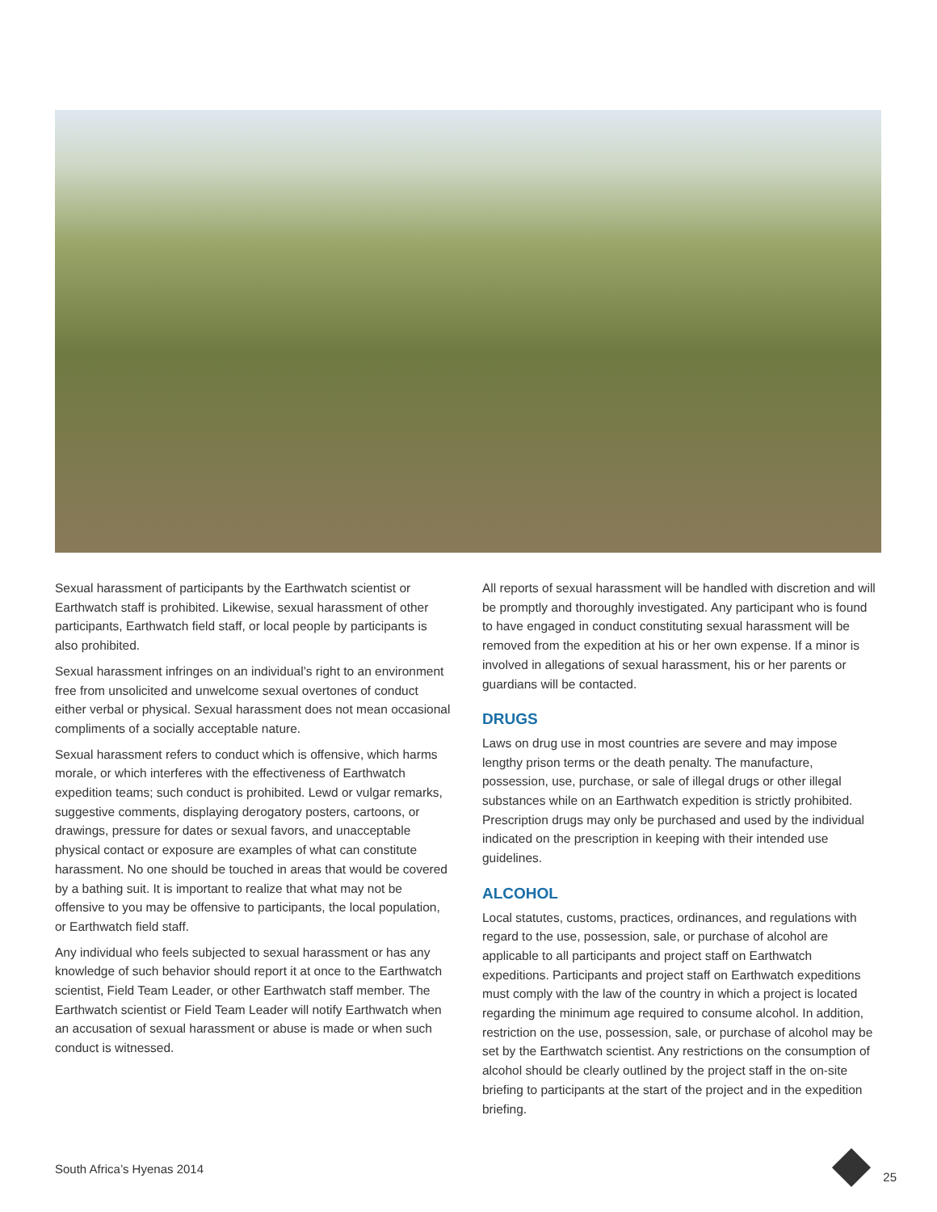Sexual harassment of participants by the Earthwatch scientist or Earthwatch staff is prohibited. Likewise, sexual harassment of other participants, Earthwatch field staff, or local people by participants is also prohibited.
Sexual harassment infringes on an individual’s right to an environment free from unsolicited and unwelcome sexual overtones of conduct either verbal or physical. Sexual harassment does not mean occasional compliments of a socially acceptable nature.
Sexual harassment refers to conduct which is offensive, which harms morale, or which interferes with the effectiveness of Earthwatch expedition teams; such conduct is prohibited. Lewd or vulgar remarks, suggestive comments, displaying derogatory posters, cartoons, or drawings, pressure for dates or sexual favors, and unacceptable physical contact or exposure are examples of what can constitute harassment. No one should be touched in areas that would be covered by a bathing suit. It is important to realize that what may not be offensive to you may be offensive to participants, the local population, or Earthwatch field staff.
Any individual who feels subjected to sexual harassment or has any knowledge of such behavior should report it at once to the Earthwatch scientist, Field Team Leader, or other Earthwatch staff member. The Earthwatch scientist or Field Team Leader will notify Earthwatch when an accusation of sexual harassment or abuse is made or when such conduct is witnessed.
All reports of sexual harassment will be handled with discretion and will be promptly and thoroughly investigated. Any participant who is found to have engaged in conduct constituting sexual harassment will be removed from the expedition at his or her own expense. If a minor is involved in allegations of sexual harassment, his or her parents or guardians will be contacted.
DRUGS
Laws on drug use in most countries are severe and may impose lengthy prison terms or the death penalty. The manufacture, possession, use, purchase, or sale of illegal drugs or other illegal substances while on an Earthwatch expedition is strictly prohibited. Prescription drugs may only be purchased and used by the individual indicated on the prescription in keeping with their intended use guidelines.
ALCOHOL
Local statutes, customs, practices, ordinances, and regulations with regard to the use, possession, sale, or purchase of alcohol are applicable to all participants and project staff on Earthwatch expeditions. Participants and project staff on Earthwatch expeditions must comply with the law of the country in which a project is located regarding the minimum age required to consume alcohol. In addition, restriction on the use, possession, sale, or purchase of alcohol may be set by the Earthwatch scientist. Any restrictions on the consumption of alcohol should be clearly outlined by the project staff in the on-site briefing to participants at the start of the project and in the expedition briefing.
South Africa’s Hyenas 2014 25